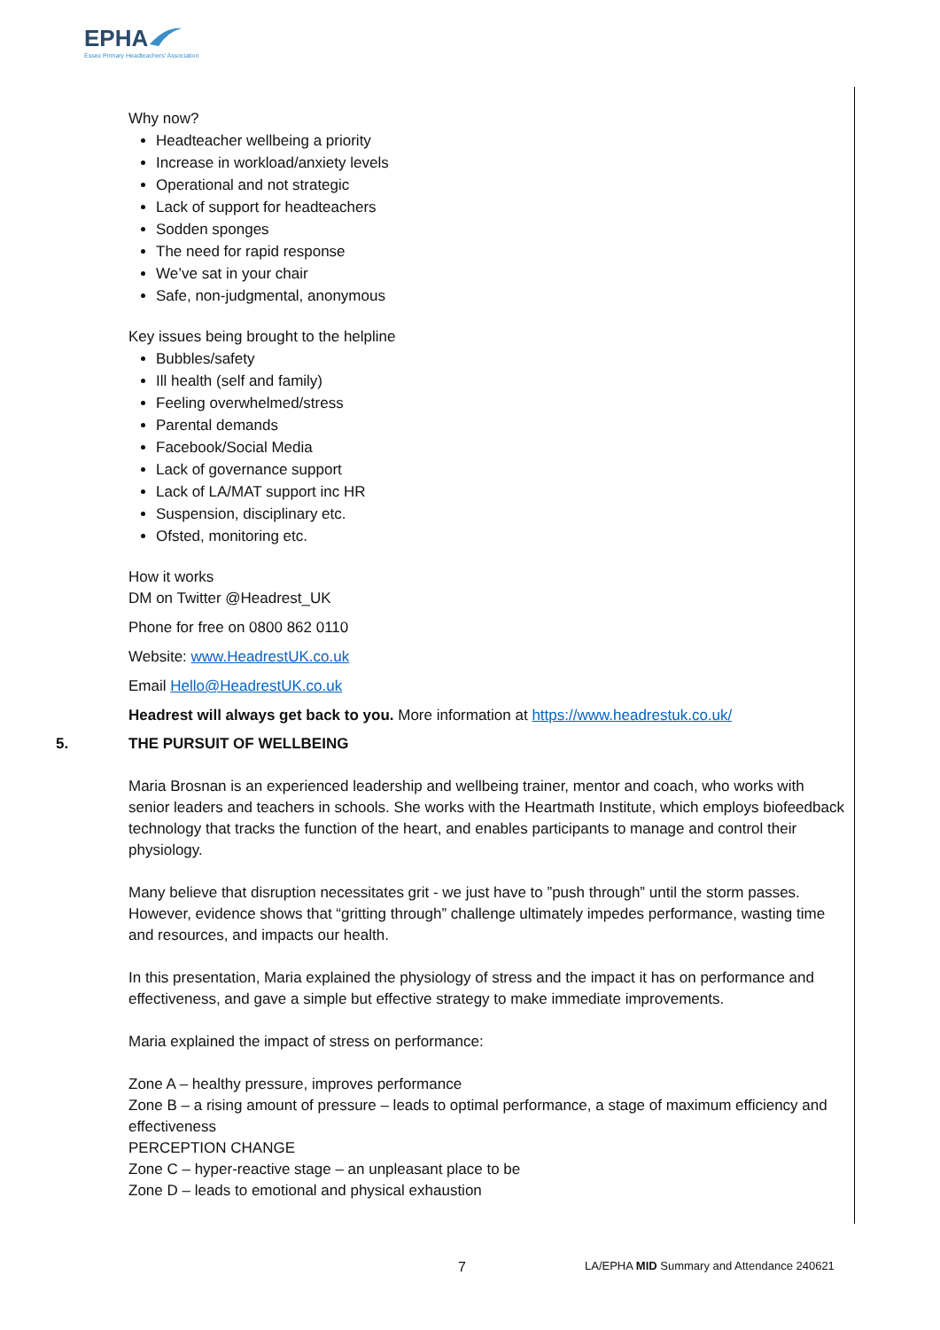EPHA
Essex Primary Headteachers' Association
Why now?
Headteacher wellbeing a priority
Increase in workload/anxiety levels
Operational and not strategic
Lack of support for headteachers
Sodden sponges
The need for rapid response
We’ve sat in your chair
Safe, non-judgmental, anonymous
Key issues being brought to the helpline
Bubbles/safety
Ill health (self and family)
Feeling overwhelmed/stress
Parental demands
Facebook/Social Media
Lack of governance support
Lack of LA/MAT support inc HR
Suspension, disciplinary etc.
Ofsted, monitoring etc.
How it works
DM on Twitter @Headrest_UK
Phone for free on 0800 862 0110
Website: www.HeadrestUK.co.uk
Email Hello@HeadrestUK.co.uk
Headrest will always get back to you. More information at https://www.headrestuk.co.uk/
5. THE PURSUIT OF WELLBEING
Maria Brosnan is an experienced leadership and wellbeing trainer, mentor and coach, who works with senior leaders and teachers in schools. She works with the Heartmath Institute, which employs biofeedback technology that tracks the function of the heart, and enables participants to manage and control their physiology.
Many believe that disruption necessitates grit - we just have to ”push through” until the storm passes. However, evidence shows that “gritting through” challenge ultimately impedes performance, wasting time and resources, and impacts our health.
In this presentation, Maria explained the physiology of stress and the impact it has on performance and effectiveness, and gave a simple but effective strategy to make immediate improvements.
Maria explained the impact of stress on performance:
Zone A – healthy pressure, improves performance
Zone B – a rising amount of pressure – leads to optimal performance, a stage of maximum efficiency and effectiveness
PERCEPTION CHANGE
Zone C – hyper-reactive stage – an unpleasant place to be
Zone D – leads to emotional and physical exhaustion
7 LA/EPHA MID Summary and Attendance 240621